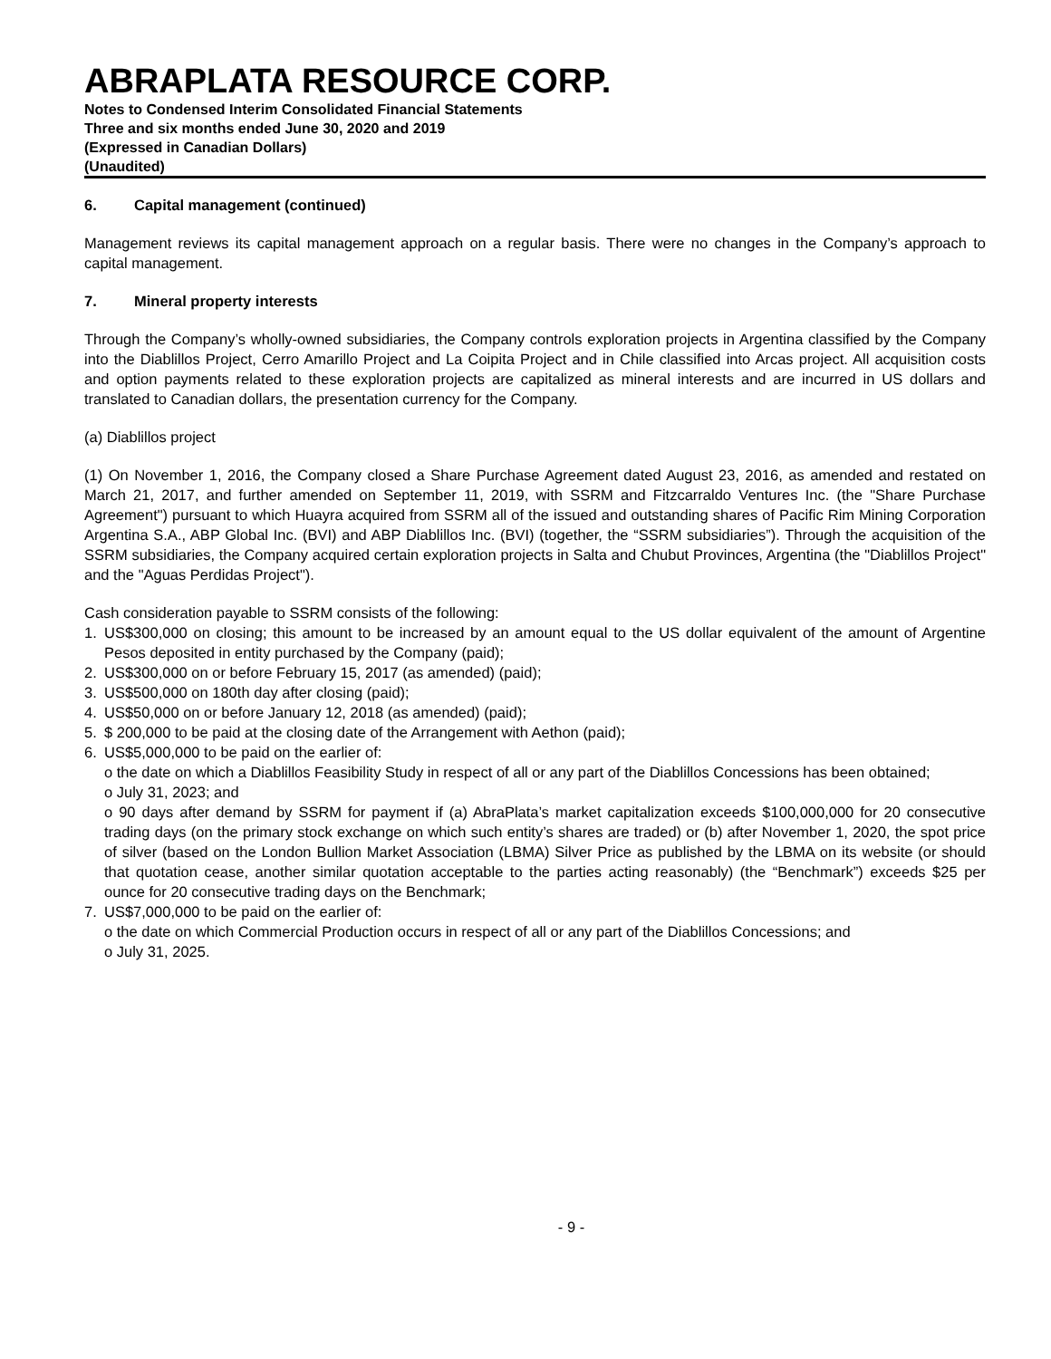ABRAPLATA RESOURCE CORP.
Notes to Condensed Interim Consolidated Financial Statements
Three and six months ended June 30, 2020 and 2019
(Expressed in Canadian Dollars)
(Unaudited)
6. Capital management (continued)
Management reviews its capital management approach on a regular basis. There were no changes in the Company’s approach to capital management.
7. Mineral property interests
Through the Company’s wholly-owned subsidiaries, the Company controls exploration projects in Argentina classified by the Company into the Diablillos Project, Cerro Amarillo Project and La Coipita Project and in Chile classified into Arcas project. All acquisition costs and option payments related to these exploration projects are capitalized as mineral interests and are incurred in US dollars and translated to Canadian dollars, the presentation currency for the Company.
(a) Diablillos project
(1) On November 1, 2016, the Company closed a Share Purchase Agreement dated August 23, 2016, as amended and restated on March 21, 2017, and further amended on September 11, 2019, with SSRM and Fitzcarraldo Ventures Inc. (the "Share Purchase Agreement") pursuant to which Huayra acquired from SSRM all of the issued and outstanding shares of Pacific Rim Mining Corporation Argentina S.A., ABP Global Inc. (BVI) and ABP Diablillos Inc. (BVI) (together, the “SSRM subsidiaries”). Through the acquisition of the SSRM subsidiaries, the Company acquired certain exploration projects in Salta and Chubut Provinces, Argentina (the "Diablillos Project" and the "Aguas Perdidas Project").
Cash consideration payable to SSRM consists of the following:
1. US$300,000 on closing; this amount to be increased by an amount equal to the US dollar equivalent of the amount of Argentine Pesos deposited in entity purchased by the Company (paid);
2. US$300,000 on or before February 15, 2017 (as amended) (paid);
3. US$500,000 on 180th day after closing (paid);
4. US$50,000 on or before January 12, 2018 (as amended) (paid);
5. $ 200,000 to be paid at the closing date of the Arrangement with Aethon (paid);
6. US$5,000,000 to be paid on the earlier of:
o the date on which a Diablillos Feasibility Study in respect of all or any part of the Diablillos Concessions has been obtained;
o July 31, 2023; and
o 90 days after demand by SSRM for payment if (a) AbraPlata’s market capitalization exceeds $100,000,000 for 20 consecutive trading days (on the primary stock exchange on which such entity’s shares are traded) or (b) after November 1, 2020, the spot price of silver (based on the London Bullion Market Association (LBMA) Silver Price as published by the LBMA on its website (or should that quotation cease, another similar quotation acceptable to the parties acting reasonably) (the “Benchmark”) exceeds $25 per ounce for 20 consecutive trading days on the Benchmark;
7. US$7,000,000 to be paid on the earlier of:
o the date on which Commercial Production occurs in respect of all or any part of the Diablillos Concessions; and
o July 31, 2025.
- 9 -